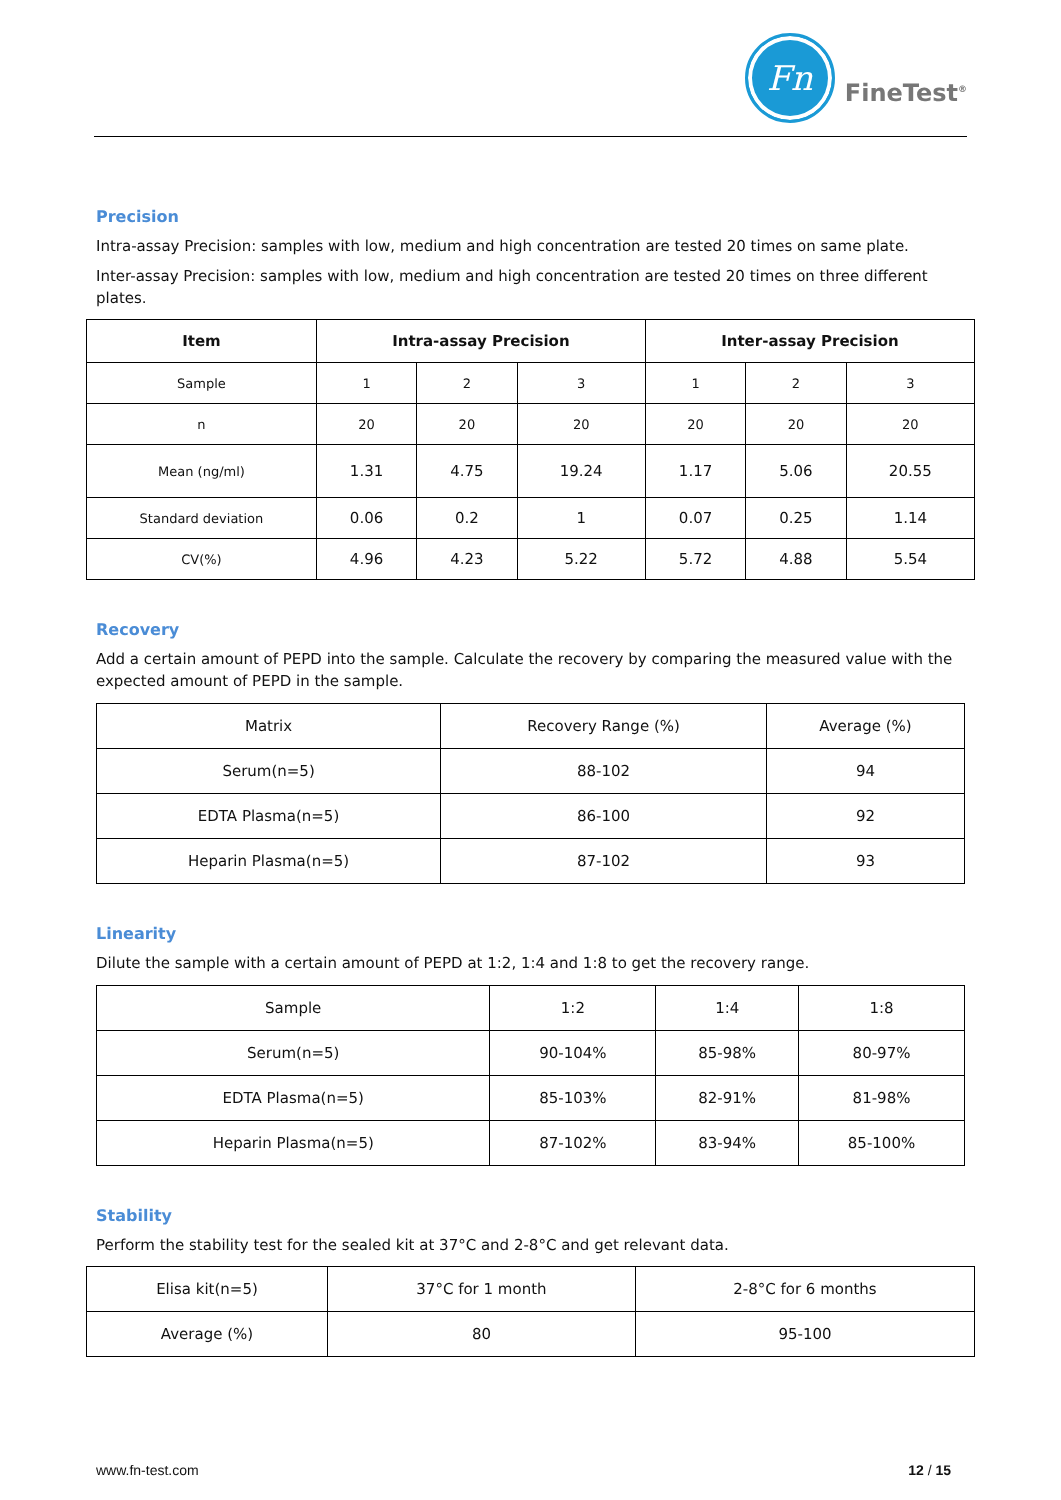Fn
FineTest<sup>®</sup>
Precision
Intra-assay Precision: samples with low, medium and high concentration are tested 20 times on same plate.
Inter-assay Precision: samples with low, medium and high concentration are tested 20 times on three different plates.
| Item | Intra-assay Precision | | | Inter-assay Precision | | |
| --- | --- | --- | --- | --- | --- | --- |
| Sample | 1 | 2 | 3 | 1 | 2 | 3 |
| n | 20 | 20 | 20 | 20 | 20 | 20 |
| Mean (ng/ml) | 1.31 | 4.75 | 19.24 | 1.17 | 5.06 | 20.55 |
| Standard deviation | 0.06 | 0.2 | 1 | 0.07 | 0.25 | 1.14 |
| CV(%) | 4.96 | 4.23 | 5.22 | 5.72 | 4.88 | 5.54 |
Recovery
Add a certain amount of PEPD into the sample. Calculate the recovery by comparing the measured value with the expected amount of PEPD in the sample.
| Matrix | Recovery Range (%) | Average (%) |
| Serum(n=5) | 88-102 | 94 |
| EDTA Plasma(n=5) | 86-100 | 92 |
| Heparin Plasma(n=5) | 87-102 | 93 |
Linearity
Dilute the sample with a certain amount of PEPD at 1:2, 1:4 and 1:8 to get the recovery range.
| Sample | 1:2 | 1:4 | 1:8 |
| Serum(n=5) | 90-104% | 85-98% | 80-97% |
| EDTA Plasma(n=5) | 85-103% | 82-91% | 81-98% |
| Heparin Plasma(n=5) | 87-102% | 83-94% | 85-100% |
Stability
Perform the stability test for the sealed kit at 37°C and 2-8°C and get relevant data.
| Elisa kit(n=5) | 37°C for 1 month | 2-8°C for 6 months |
| Average (%) | 80 | 95-100 |
www.fn-test.com 12 / 15